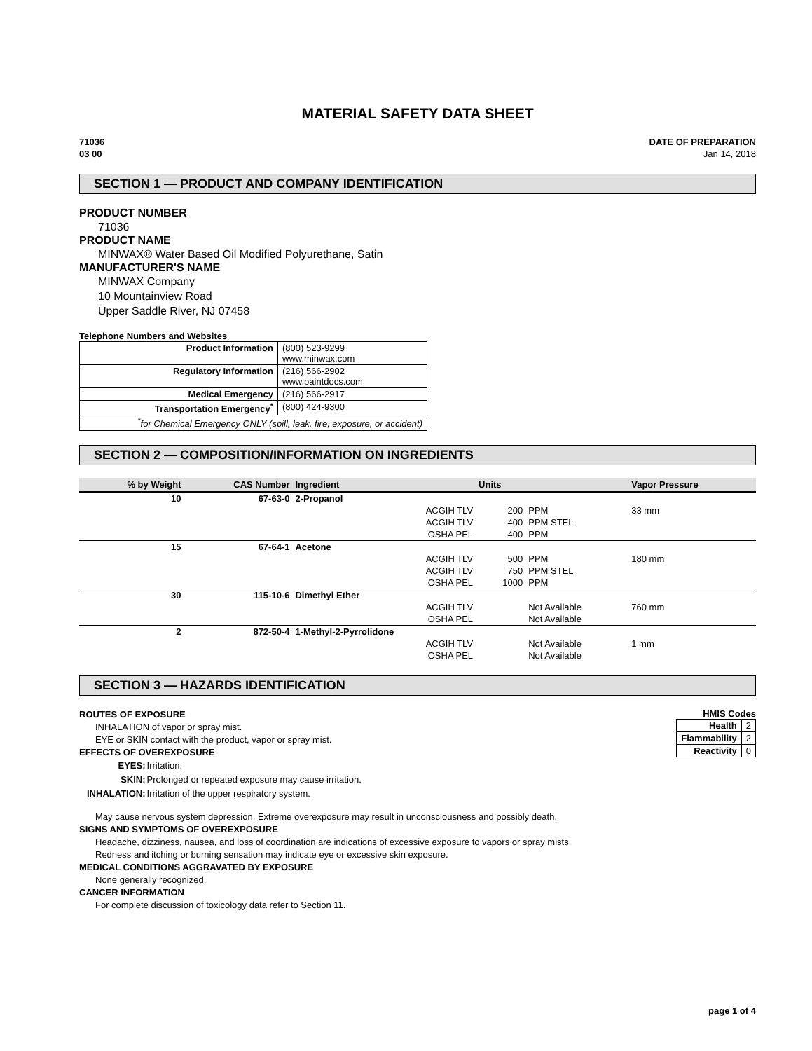MATERIAL SAFETY DATA SHEET
71036
03 00
DATE OF PREPARATION
Jan 14, 2018
SECTION 1 — PRODUCT AND COMPANY IDENTIFICATION
PRODUCT NUMBER
71036
PRODUCT NAME
MINWAX® Water Based Oil Modified Polyurethane, Satin
MANUFACTURER'S NAME
MINWAX Company
10 Mountainview Road
Upper Saddle River, NJ 07458
Telephone Numbers and Websites
| Product Information | (800) 523-9299 www.minwax.com |
| Regulatory Information | (216) 566-2902 www.paintdocs.com |
| Medical Emergency | (216) 566-2917 |
| Transportation Emergency<sup>*</sup> | (800) 424-9300 |
| <sup>*</sup> for Chemical Emergency ONLY (spill, leak, fire, exposure, or accident) | |
SECTION 2 — COMPOSITION/INFORMATION ON INGREDIENTS
| % by Weight | CAS Number | Ingredient | Units | | Vapor Pressure |
| --- | --- | --- | --- | --- | --- |
| 10 | 67-63-0 | 2-Propanol | | | |
| | | ACGIH TLV | 200 | PPM | 33 mm |
| | | ACGIH TLV | 400 | PPM STEL | |
| | | OSHA PEL | 400 | PPM | |
| 15 | 67-64-1 | Acetone | | | |
| | | ACGIH TLV | 500 | PPM | 180 mm |
| | | ACGIH TLV | 750 | PPM STEL | |
| | | OSHA PEL | 1000 | PPM | |
| 30 | 115-10-6 | Dimethyl Ether | | | |
| | | ACGIH TLV | | Not Available | 760 mm |
| | | OSHA PEL | | Not Available | |
| 2 | 872-50-4 | 1-Methyl-2-Pyrrolidone | | | |
| | | ACGIH TLV | | Not Available | 1 mm |
| | | OSHA PEL | | Not Available | |
SECTION 3 — HAZARDS IDENTIFICATION
HMIS Codes
| Health | 2 |
| Flammability | 2 |
| Reactivity | 0 |
ROUTES OF EXPOSURE
INHALATION of vapor or spray mist.
EYE or SKIN contact with the product, vapor or spray mist.
EFFECTS OF OVEREXPOSURE
| EYES: | Irritation. |
| SKIN: | Prolonged or repeated exposure may cause irritation. |
| INHALATION: | Irritation of the upper respiratory system. |
May cause nervous system depression. Extreme overexposure may result in unconsciousness and possibly death.
SIGNS AND SYMPTOMS OF OVEREXPOSURE
Headache, dizziness, nausea, and loss of coordination are indications of excessive exposure to vapors or spray mists.
Redness and itching or burning sensation may indicate eye or excessive skin exposure.
MEDICAL CONDITIONS AGGRAVATED BY EXPOSURE
None generally recognized.
CANCER INFORMATION
For complete discussion of toxicology data refer to Section 11.
page 1 of 4